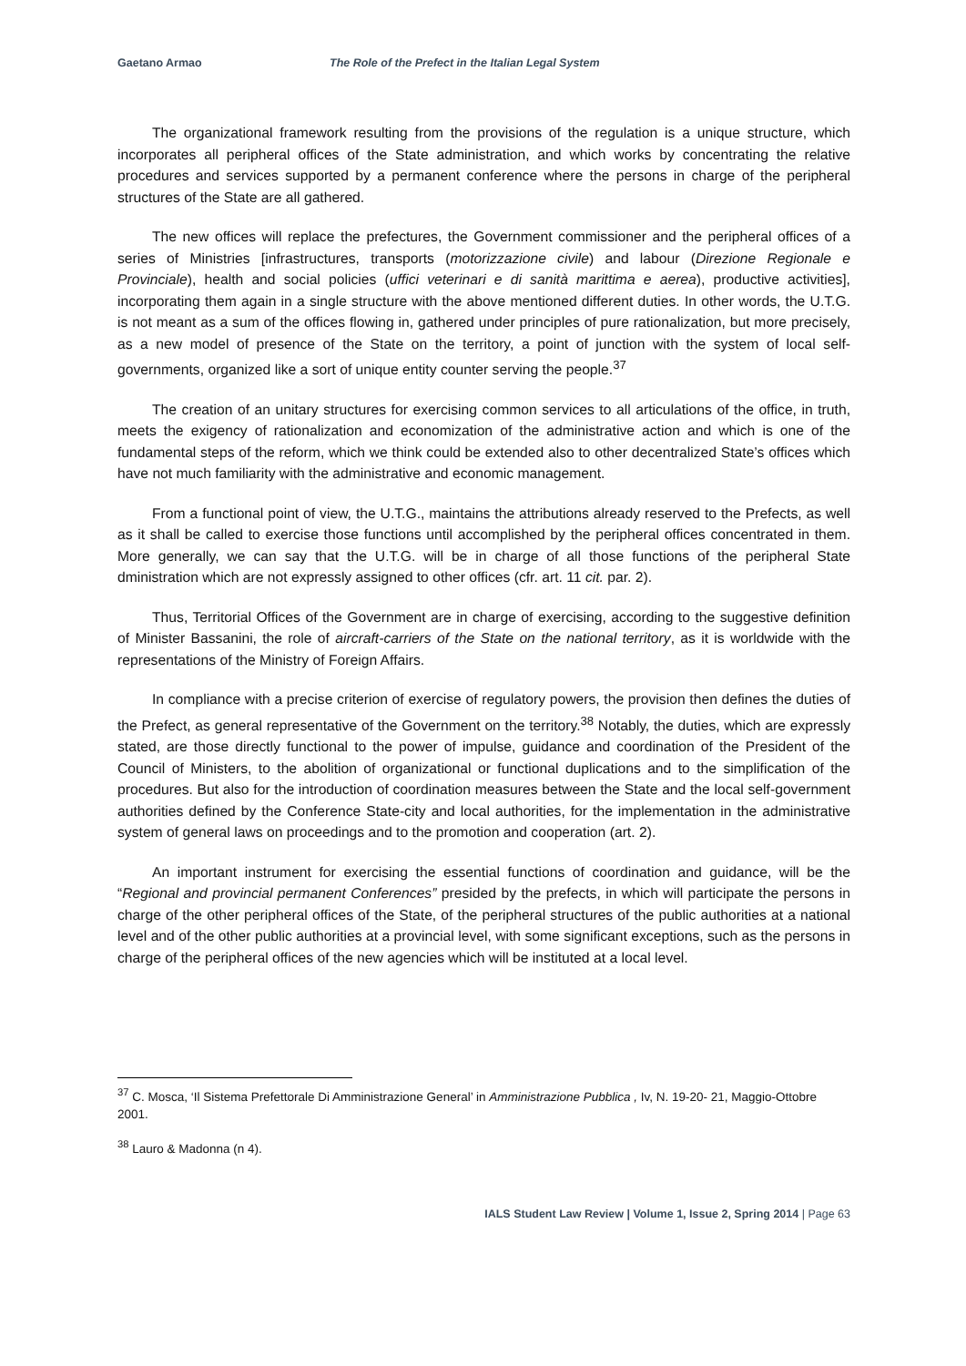Gaetano Armao The Role of the Prefect in the Italian Legal System
The organizational framework resulting from the provisions of the regulation is a unique structure, which incorporates all peripheral offices of the State administration, and which works by concentrating the relative procedures and services supported by a permanent conference where the persons in charge of the peripheral structures of the State are all gathered.
The new offices will replace the prefectures, the Government commissioner and the peripheral offices of a series of Ministries [infrastructures, transports (motorizzazione civile) and labour (Direzione Regionale e Provinciale), health and social policies (uffici veterinari e di sanità marittima e aerea), productive activities], incorporating them again in a single structure with the above mentioned different duties. In other words, the U.T.G. is not meant as a sum of the offices flowing in, gathered under principles of pure rationalization, but more precisely, as a new model of presence of the State on the territory, a point of junction with the system of local self-governments, organized like a sort of unique entity counter serving the people.<sup>37</sup>
The creation of an unitary structures for exercising common services to all articulations of the office, in truth, meets the exigency of rationalization and economization of the administrative action and which is one of the fundamental steps of the reform, which we think could be extended also to other decentralized State’s offices which have not much familiarity with the administrative and economic management.
From a functional point of view, the U.T.G., maintains the attributions already reserved to the Prefects, as well as it shall be called to exercise those functions until accomplished by the peripheral offices concentrated in them. More generally, we can say that the U.T.G. will be in charge of all those functions of the peripheral State dministration which are not expressly assigned to other offices (cfr. art. 11 cit. par. 2).
Thus, Territorial Offices of the Government are in charge of exercising, according to the suggestive definition of Minister Bassanini, the role of aircraft-carriers of the State on the national territory, as it is worldwide with the representations of the Ministry of Foreign Affairs.
In compliance with a precise criterion of exercise of regulatory powers, the provision then defines the duties of the Prefect, as general representative of the Government on the territory.<sup>38</sup> Notably, the duties, which are expressly stated, are those directly functional to the power of impulse, guidance and coordination of the President of the Council of Ministers, to the abolition of organizational or functional duplications and to the simplification of the procedures. But also for the introduction of coordination measures between the State and the local self-government authorities defined by the Conference State-city and local authorities, for the implementation in the administrative system of general laws on proceedings and to the promotion and cooperation (art. 2).
An important instrument for exercising the essential functions of coordination and guidance, will be the “Regional and provincial permanent Conferences” presided by the prefects, in which will participate the persons in charge of the other peripheral offices of the State, of the peripheral structures of the public authorities at a national level and of the other public authorities at a provincial level, with some significant exceptions, such as the persons in charge of the peripheral offices of the new agencies which will be instituted at a local level.
<sup>37</sup> C. Mosca, ‘Il Sistema Prefettorale Di Amministrazione General’ in Amministrazione Pubblica , Iv, N. 19-20- 21, Maggio-Ottobre 2001.
<sup>38</sup> Lauro & Madonna (n 4).
IALS Student Law Review | Volume 1, Issue 2, Spring 2014 | Page 63